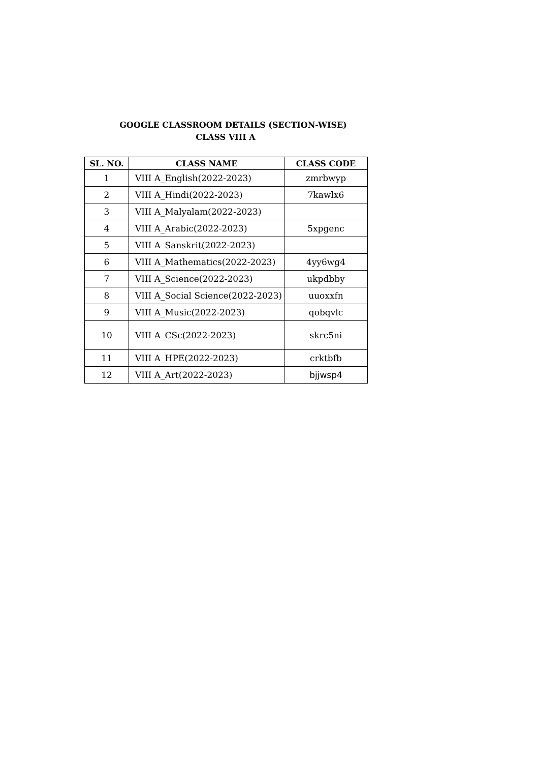GOOGLE CLASSROOM DETAILS (SECTION-WISE)
CLASS VIII A
| SL. NO. | CLASS NAME | CLASS CODE |
| --- | --- | --- |
| 1 | VIII A_English(2022-2023) | zmrbwyp |
| 2 | VIII A_Hindi(2022-2023) | 7kawlx6 |
| 3 | VIII A_Malyalam(2022-2023) | |
| 4 | VIII A_Arabic(2022-2023) | 5xpgenc |
| 5 | VIII A_Sanskrit(2022-2023) | |
| 6 | VIII A_Mathematics(2022-2023) | 4yy6wg4 |
| 7 | VIII A_Science(2022-2023) | ukpdbby |
| 8 | VIII A_Social Science(2022-2023) | uuoxxfn |
| 9 | VIII A_Music(2022-2023) | qobqvlc |
| 10 | VIII A_CSc(2022-2023) | skrc5ni |
| 11 | VIII A_HPE(2022-2023) | crktbfb |
| 12 | VIII A_Art(2022-2023) | bjjwsp4 |